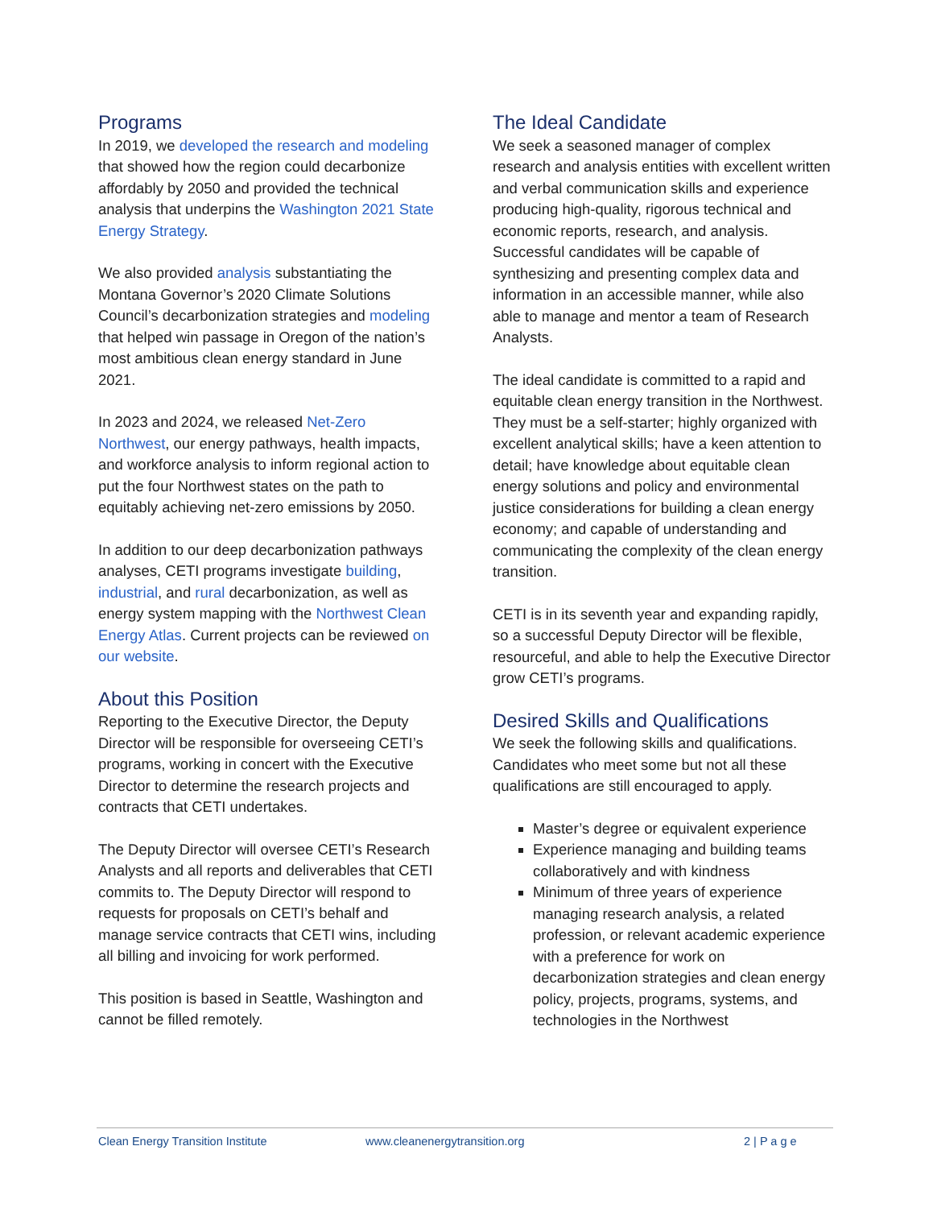Programs
In 2019, we developed the research and modeling that showed how the region could decarbonize affordably by 2050 and provided the technical analysis that underpins the Washington 2021 State Energy Strategy.
We also provided analysis substantiating the Montana Governor’s 2020 Climate Solutions Council’s decarbonization strategies and modeling that helped win passage in Oregon of the nation’s most ambitious clean energy standard in June 2021.
In 2023 and 2024, we released Net-Zero Northwest, our energy pathways, health impacts, and workforce analysis to inform regional action to put the four Northwest states on the path to equitably achieving net-zero emissions by 2050.
In addition to our deep decarbonization pathways analyses, CETI programs investigate building, industrial, and rural decarbonization, as well as energy system mapping with the Northwest Clean Energy Atlas. Current projects can be reviewed on our website.
About this Position
Reporting to the Executive Director, the Deputy Director will be responsible for overseeing CETI’s programs, working in concert with the Executive Director to determine the research projects and contracts that CETI undertakes.
The Deputy Director will oversee CETI’s Research Analysts and all reports and deliverables that CETI commits to. The Deputy Director will respond to requests for proposals on CETI’s behalf and manage service contracts that CETI wins, including all billing and invoicing for work performed.
This position is based in Seattle, Washington and cannot be filled remotely.
The Ideal Candidate
We seek a seasoned manager of complex research and analysis entities with excellent written and verbal communication skills and experience producing high-quality, rigorous technical and economic reports, research, and analysis. Successful candidates will be capable of synthesizing and presenting complex data and information in an accessible manner, while also able to manage and mentor a team of Research Analysts.
The ideal candidate is committed to a rapid and equitable clean energy transition in the Northwest. They must be a self-starter; highly organized with excellent analytical skills; have a keen attention to detail; have knowledge about equitable clean energy solutions and policy and environmental justice considerations for building a clean energy economy; and capable of understanding and communicating the complexity of the clean energy transition.
CETI is in its seventh year and expanding rapidly, so a successful Deputy Director will be flexible, resourceful, and able to help the Executive Director grow CETI’s programs.
Desired Skills and Qualifications
We seek the following skills and qualifications. Candidates who meet some but not all these qualifications are still encouraged to apply.
Master’s degree or equivalent experience
Experience managing and building teams collaboratively and with kindness
Minimum of three years of experience managing research analysis, a related profession, or relevant academic experience with a preference for work on decarbonization strategies and clean energy policy, projects, programs, systems, and technologies in the Northwest
Clean Energy Transition Institute www.cleanenergytransition.org 2 | P a g e